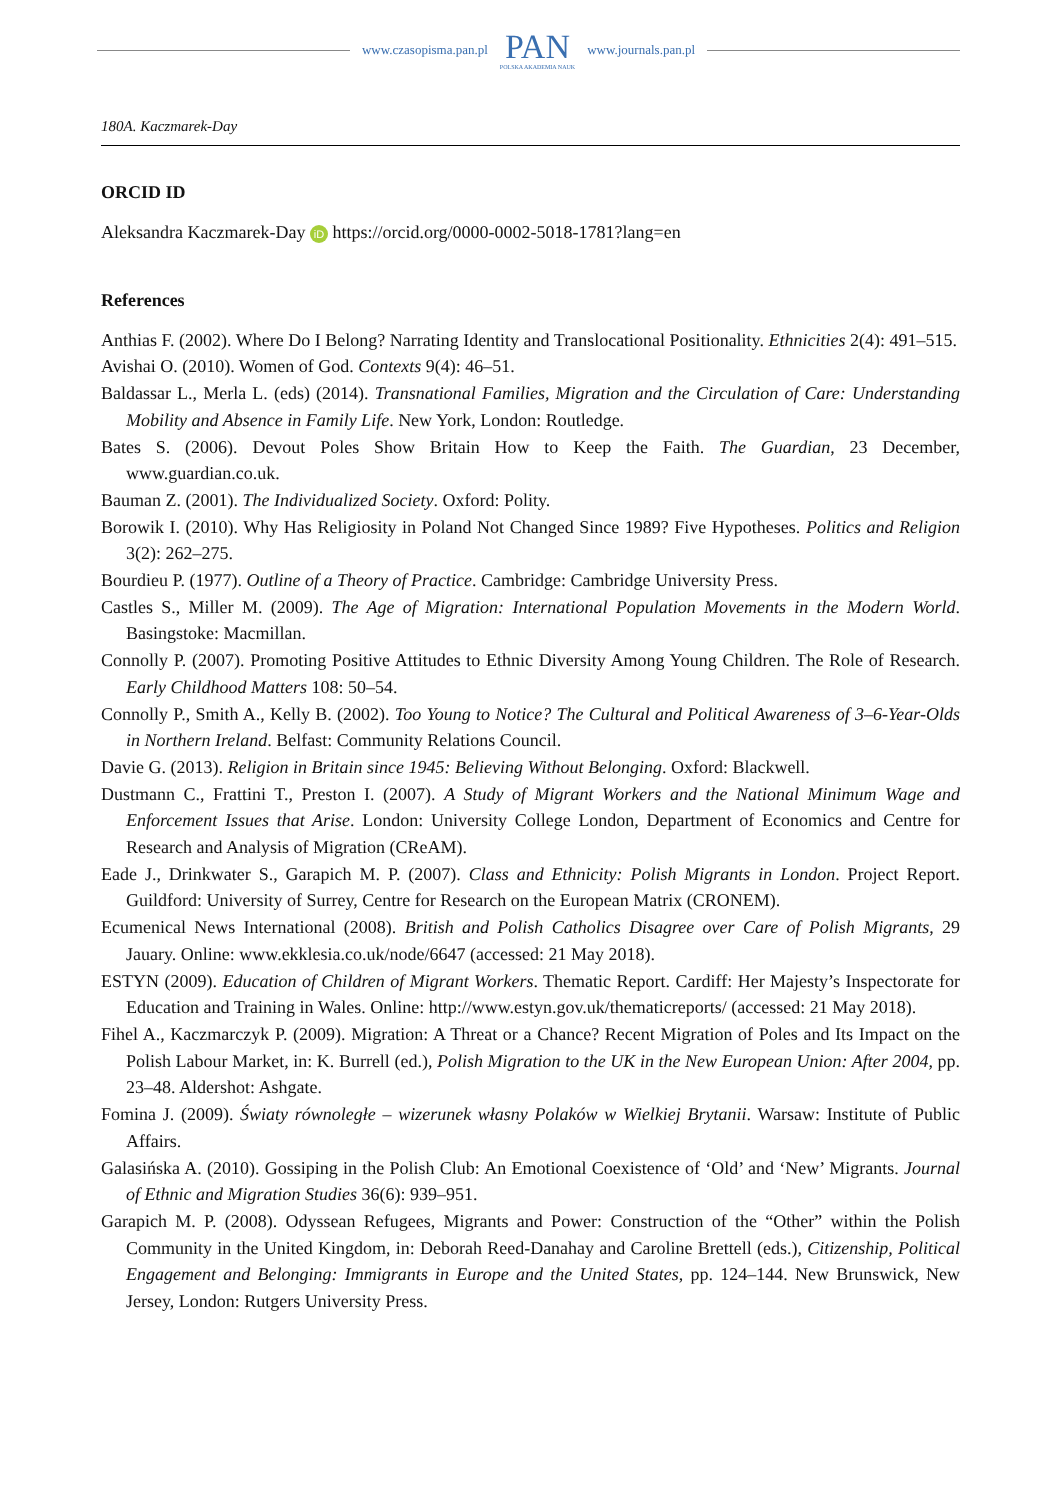www.czasopisma.pan.pl PAN
POLSKA AKADEMIA NAUK www.journals.pan.pl
180A. Kaczmarek-Day
ORCID ID
Aleksandra Kaczmarek-Day iD https://orcid.org/0000-0002-5018-1781?lang=en
References
Anthias F. (2002). Where Do I Belong? Narrating Identity and Translocational Positionality. Ethnicities 2(4): 491–515.
Avishai O. (2010). Women of God. Contexts 9(4): 46–51.
Baldassar L., Merla L. (eds) (2014). Transnational Families, Migration and the Circulation of Care: Understanding Mobility and Absence in Family Life. New York, London: Routledge.
Bates S. (2006). Devout Poles Show Britain How to Keep the Faith. The Guardian, 23 December, www.guardian.co.uk.
Bauman Z. (2001). The Individualized Society. Oxford: Polity.
Borowik I. (2010). Why Has Religiosity in Poland Not Changed Since 1989? Five Hypotheses. Politics and Religion 3(2): 262–275.
Bourdieu P. (1977). Outline of a Theory of Practice. Cambridge: Cambridge University Press.
Castles S., Miller M. (2009). The Age of Migration: International Population Movements in the Modern World. Basingstoke: Macmillan.
Connolly P. (2007). Promoting Positive Attitudes to Ethnic Diversity Among Young Children. The Role of Research. Early Childhood Matters 108: 50–54.
Connolly P., Smith A., Kelly B. (2002). Too Young to Notice? The Cultural and Political Awareness of 3–6-Year-Olds in Northern Ireland. Belfast: Community Relations Council.
Davie G. (2013). Religion in Britain since 1945: Believing Without Belonging. Oxford: Blackwell.
Dustmann C., Frattini T., Preston I. (2007). A Study of Migrant Workers and the National Minimum Wage and Enforcement Issues that Arise. London: University College London, Department of Economics and Centre for Research and Analysis of Migration (CReAM).
Eade J., Drinkwater S., Garapich M. P. (2007). Class and Ethnicity: Polish Migrants in London. Project Report. Guildford: University of Surrey, Centre for Research on the European Matrix (CRONEM).
Ecumenical News International (2008). British and Polish Catholics Disagree over Care of Polish Migrants, 29 Jauary. Online: www.ekklesia.co.uk/node/6647 (accessed: 21 May 2018).
ESTYN (2009). Education of Children of Migrant Workers. Thematic Report. Cardiff: Her Majesty’s Inspectorate for Education and Training in Wales. Online: http://www.estyn.gov.uk/thematicreports/ (accessed: 21 May 2018).
Fihel A., Kaczmarczyk P. (2009). Migration: A Threat or a Chance? Recent Migration of Poles and Its Impact on the Polish Labour Market, in: K. Burrell (ed.), Polish Migration to the UK in the New European Union: After 2004, pp. 23–48. Aldershot: Ashgate.
Fomina J. (2009). Światy równoległe – wizerunek własny Polaków w Wielkiej Brytanii. Warsaw: Institute of Public Affairs.
Galasińska A. (2010). Gossiping in the Polish Club: An Emotional Coexistence of ‘Old’ and ‘New’ Migrants. Journal of Ethnic and Migration Studies 36(6): 939–951.
Garapich M. P. (2008). Odyssean Refugees, Migrants and Power: Construction of the “Other” within the Polish Community in the United Kingdom, in: Deborah Reed-Danahay and Caroline Brettell (eds.), Citizenship, Political Engagement and Belonging: Immigrants in Europe and the United States, pp. 124–144. New Brunswick, New Jersey, London: Rutgers University Press.